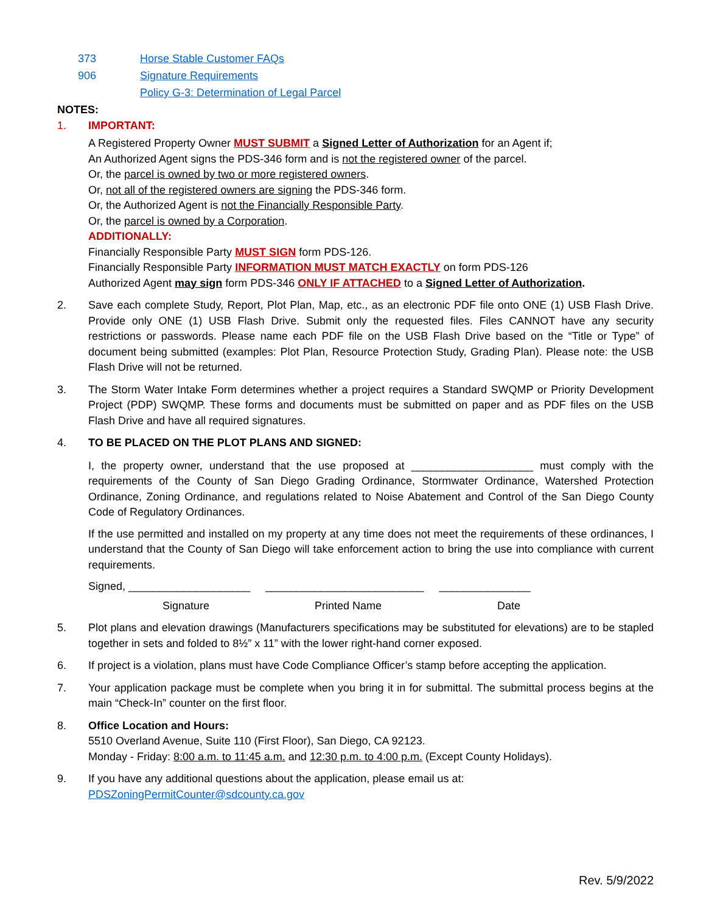373 Horse Stable Customer FAQs
906 Signature Requirements
Policy G-3: Determination of Legal Parcel
NOTES:
1. IMPORTANT:
A Registered Property Owner MUST SUBMIT a Signed Letter of Authorization for an Agent if;
An Authorized Agent signs the PDS-346 form and is not the registered owner of the parcel.
Or, the parcel is owned by two or more registered owners.
Or, not all of the registered owners are signing the PDS-346 form.
Or, the Authorized Agent is not the Financially Responsible Party.
Or, the parcel is owned by a Corporation.
ADDITIONALLY:
Financially Responsible Party MUST SIGN form PDS-126.
Financially Responsible Party INFORMATION MUST MATCH EXACTLY on form PDS-126
Authorized Agent may sign form PDS-346 ONLY IF ATTACHED to a Signed Letter of Authorization.
2. Save each complete Study, Report, Plot Plan, Map, etc., as an electronic PDF file onto ONE (1) USB Flash Drive. Provide only ONE (1) USB Flash Drive. Submit only the requested files. Files CANNOT have any security restrictions or passwords. Please name each PDF file on the USB Flash Drive based on the “Title or Type” of document being submitted (examples: Plot Plan, Resource Protection Study, Grading Plan). Please note: the USB Flash Drive will not be returned.
3. The Storm Water Intake Form determines whether a project requires a Standard SWQMP or Priority Development Project (PDP) SWQMP. These forms and documents must be submitted on paper and as PDF files on the USB Flash Drive and have all required signatures.
4. TO BE PLACED ON THE PLOT PLANS AND SIGNED:
I, the property owner, understand that the use proposed at ____________________ must comply with the requirements of the County of San Diego Grading Ordinance, Stormwater Ordinance, Watershed Protection Ordinance, Zoning Ordinance, and regulations related to Noise Abatement and Control of the San Diego County Code of Regulatory Ordinances.
If the use permitted and installed on my property at any time does not meet the requirements of these ordinances, I understand that the County of San Diego will take enforcement action to bring the use into compliance with current requirements.
Signed, ____________________ __________________________ _______________
Signature Printed Name Date
5. Plot plans and elevation drawings (Manufacturers specifications may be substituted for elevations) are to be stapled together in sets and folded to 8½” x 11” with the lower right-hand corner exposed.
6. If project is a violation, plans must have Code Compliance Officer’s stamp before accepting the application.
7. Your application package must be complete when you bring it in for submittal. The submittal process begins at the main “Check-In” counter on the first floor.
8. Office Location and Hours:
5510 Overland Avenue, Suite 110 (First Floor), San Diego, CA 92123.
Monday - Friday: 8:00 a.m. to 11:45 a.m. and 12:30 p.m. to 4:00 p.m. (Except County Holidays).
9. If you have any additional questions about the application, please email us at:
PDSZoningPermitCounter@sdcounty.ca.gov
Rev. 5/9/2022